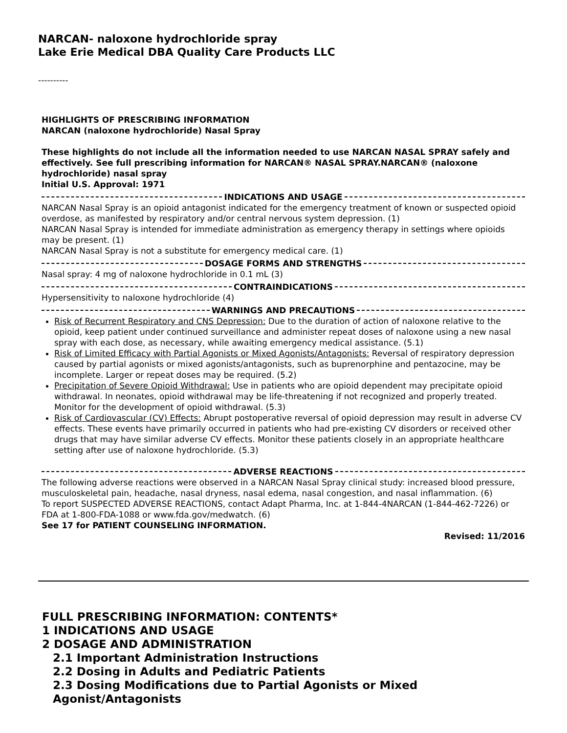NARCAN- naloxone hydrochloride spray
Lake Erie Medical DBA Quality Care Products LLC
----------
HIGHLIGHTS OF PRESCRIBING INFORMATION
NARCAN (naloxone hydrochloride) Nasal Spray
These highlights do not include all the information needed to use NARCAN NASAL SPRAY safely and effectively. See full prescribing information for NARCAN® NASAL SPRAY.NARCAN® (naloxone hydrochloride) nasal spray
Initial U.S. Approval: 1971
INDICATIONS AND USAGE
NARCAN Nasal Spray is an opioid antagonist indicated for the emergency treatment of known or suspected opioid overdose, as manifested by respiratory and/or central nervous system depression. (1)
NARCAN Nasal Spray is intended for immediate administration as emergency therapy in settings where opioids may be present. (1)
NARCAN Nasal Spray is not a substitute for emergency medical care. (1)
DOSAGE FORMS AND STRENGTHS
Nasal spray: 4 mg of naloxone hydrochloride in 0.1 mL (3)
CONTRAINDICATIONS
Hypersensitivity to naloxone hydrochloride (4)
WARNINGS AND PRECAUTIONS
Risk of Recurrent Respiratory and CNS Depression: Due to the duration of action of naloxone relative to the opioid, keep patient under continued surveillance and administer repeat doses of naloxone using a new nasal spray with each dose, as necessary, while awaiting emergency medical assistance. (5.1)
Risk of Limited Efficacy with Partial Agonists or Mixed Agonists/Antagonists: Reversal of respiratory depression caused by partial agonists or mixed agonists/antagonists, such as buprenorphine and pentazocine, may be incomplete. Larger or repeat doses may be required. (5.2)
Precipitation of Severe Opioid Withdrawal: Use in patients who are opioid dependent may precipitate opioid withdrawal. In neonates, opioid withdrawal may be life-threatening if not recognized and properly treated. Monitor for the development of opioid withdrawal. (5.3)
Risk of Cardiovascular (CV) Effects: Abrupt postoperative reversal of opioid depression may result in adverse CV effects. These events have primarily occurred in patients who had pre-existing CV disorders or received other drugs that may have similar adverse CV effects. Monitor these patients closely in an appropriate healthcare setting after use of naloxone hydrochloride. (5.3)
ADVERSE REACTIONS
The following adverse reactions were observed in a NARCAN Nasal Spray clinical study: increased blood pressure, musculoskeletal pain, headache, nasal dryness, nasal edema, nasal congestion, and nasal inflammation. (6)
To report SUSPECTED ADVERSE REACTIONS, contact Adapt Pharma, Inc. at 1-844-4NARCAN (1-844-462-7226) or FDA at 1-800-FDA-1088 or www.fda.gov/medwatch. (6)
See 17 for PATIENT COUNSELING INFORMATION.
Revised: 11/2016
FULL PRESCRIBING INFORMATION: CONTENTS*
1 INDICATIONS AND USAGE
2 DOSAGE AND ADMINISTRATION
2.1 Important Administration Instructions
2.2 Dosing in Adults and Pediatric Patients
2.3 Dosing Modifications due to Partial Agonists or Mixed
Agonist/Antagonists